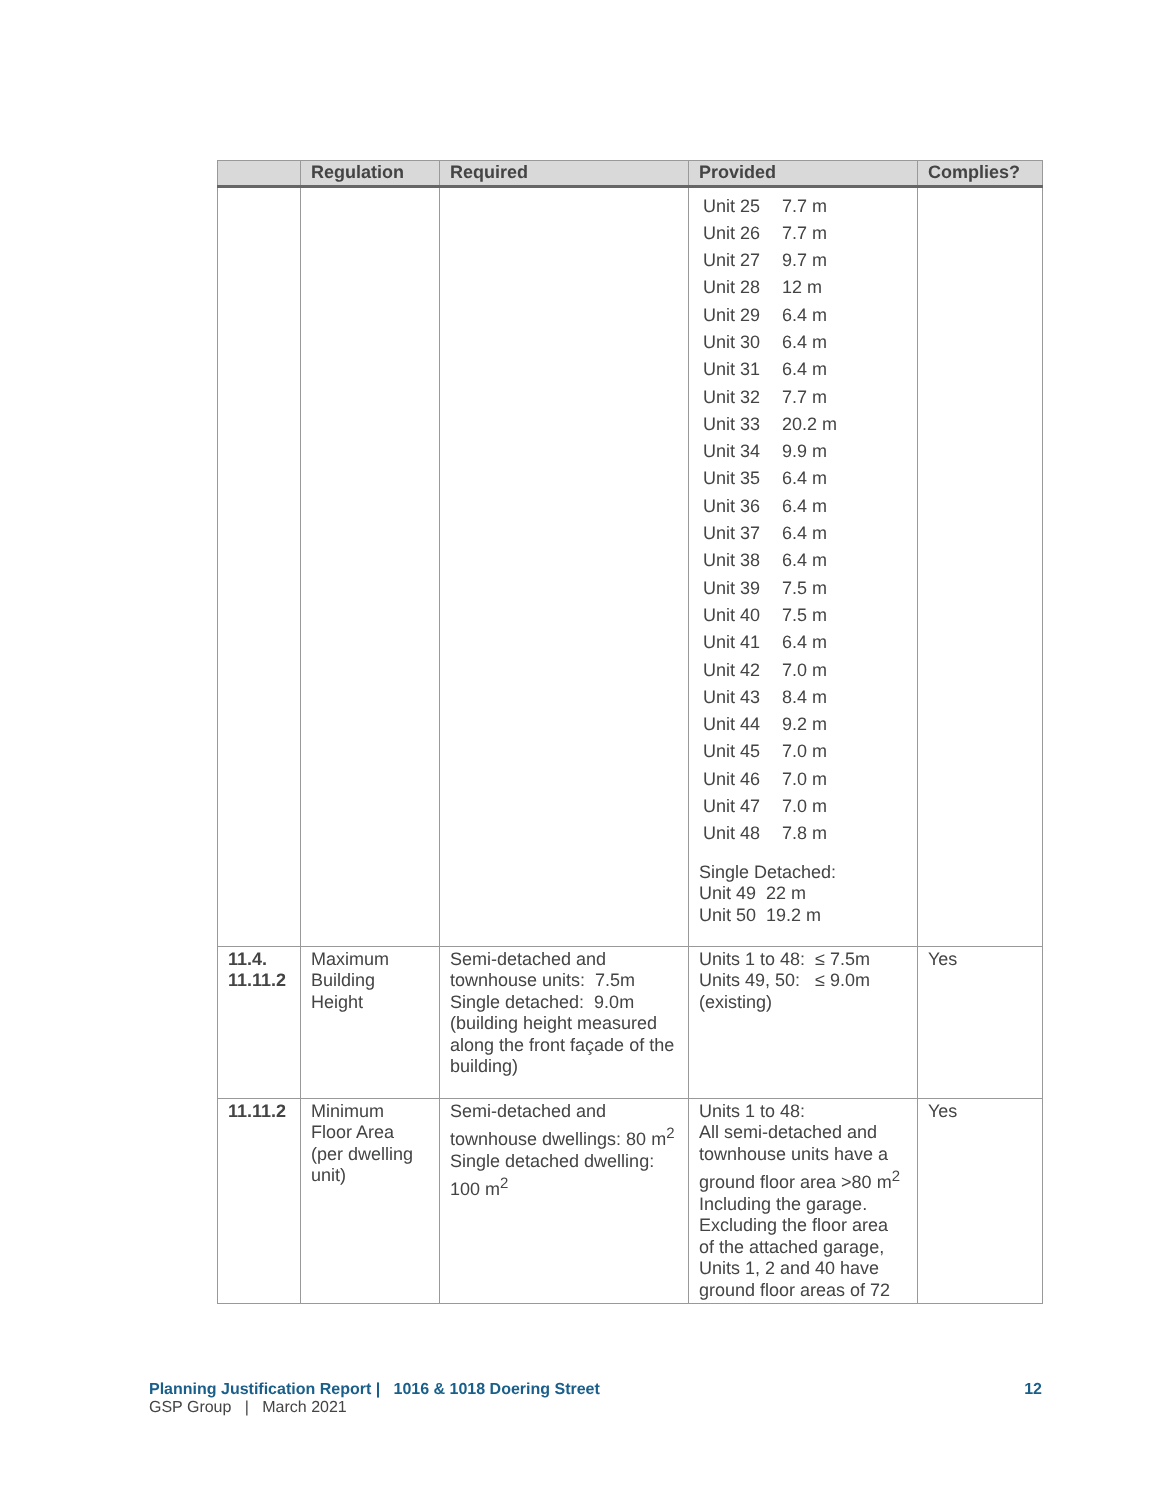| | Regulation | Required | Provided | Complies? |
| --- | --- | --- | --- | --- |
| | | | / Unit 25 / 7.7 m / / Unit 26 / 7.7 m / / Unit 27 / 9.7 m / / Unit 28 / 12 m / / Unit 29 / 6.4 m / / Unit 30 / 6.4 m / / Unit 31 / 6.4 m / / Unit 32 / 7.7 m / / Unit 33 / 20.2 m / / Unit 34 / 9.9 m / / Unit 35 / 6.4 m / / Unit 36 / 6.4 m / / Unit 37 / 6.4 m / / Unit 38 / 6.4 m / / Unit 39 / 7.5 m / / Unit 40 / 7.5 m / / Unit 41 / 6.4 m / / Unit 42 / 7.0 m / / Unit 43 / 8.4 m / / Unit 44 / 9.2 m / / Unit 45 / 7.0 m / / Unit 46 / 7.0 m / / Unit 47 / 7.0 m / / Unit 48 / 7.8 m / Single Detached: Unit 49 22 m Unit 50 19.2 m | |
| 11.4. 11.11.2 | Maximum Building Height | Semi-detached and townhouse units: 7.5m Single detached: 9.0m (building height measured along the front façade of the building) | Units 1 to 48: ≤ 7.5m Units 49, 50: ≤ 9.0m (existing) | Yes |
| 11.11.2 | Minimum Floor Area (per dwelling unit) | Semi-detached and townhouse dwellings: 80 m<sup>2</sup> Single detached dwelling: 100 m<sup>2</sup> | Units 1 to 48: All semi-detached and townhouse units have a ground floor area >80 m<sup>2</sup> Including the garage. Excluding the floor area of the attached garage, Units 1, 2 and 40 have ground floor areas of 72 | Yes |
Planning Justification Report | 1016 & 1018 Doering Street 12
GSP Group | March 2021